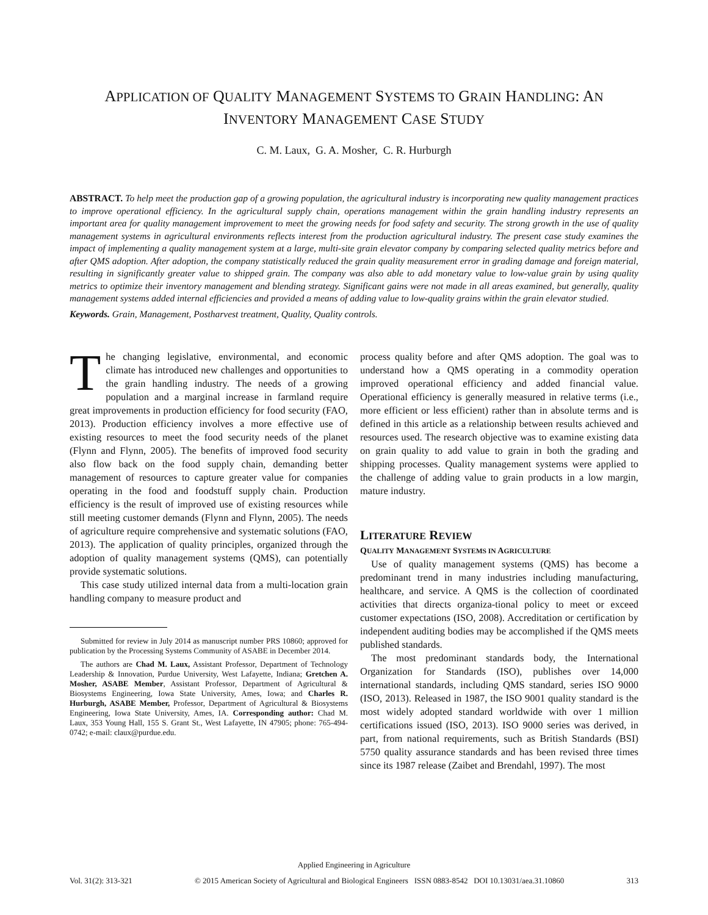APPLICATION OF QUALITY MANAGEMENT SYSTEMS TO GRAIN HANDLING: AN INVENTORY MANAGEMENT CASE STUDY
C. M. Laux, G. A. Mosher, C. R. Hurburgh
ABSTRACT. To help meet the production gap of a growing population, the agricultural industry is incorporating new quality management practices to improve operational efficiency. In the agricultural supply chain, operations management within the grain handling industry represents an important area for quality management improvement to meet the growing needs for food safety and security. The strong growth in the use of quality management systems in agricultural environments reflects interest from the production agricultural industry. The present case study examines the impact of implementing a quality management system at a large, multi-site grain elevator company by comparing selected quality metrics before and after QMS adoption. After adoption, the company statistically reduced the grain quality measurement error in grading damage and foreign material, resulting in significantly greater value to shipped grain. The company was also able to add monetary value to low-value grain by using quality metrics to optimize their inventory management and blending strategy. Significant gains were not made in all areas examined, but generally, quality management systems added internal efficiencies and provided a means of adding value to low-quality grains within the grain elevator studied.
Keywords. Grain, Management, Postharvest treatment, Quality, Quality controls.
The changing legislative, environmental, and economic climate has introduced new challenges and opportunities to the grain handling industry. The needs of a growing population and a marginal increase in farmland require great improvements in production efficiency for food security (FAO, 2013). Production efficiency involves a more effective use of existing resources to meet the food security needs of the planet (Flynn and Flynn, 2005). The benefits of improved food security also flow back on the food supply chain, demanding better management of resources to capture greater value for companies operating in the food and foodstuff supply chain. Production efficiency is the result of improved use of existing resources while still meeting customer demands (Flynn and Flynn, 2005). The needs of agriculture require comprehensive and systematic solutions (FAO, 2013). The application of quality principles, organized through the adoption of quality management systems (QMS), can potentially provide systematic solutions.
This case study utilized internal data from a multi-location grain handling company to measure product and
Submitted for review in July 2014 as manuscript number PRS 10860; approved for publication by the Processing Systems Community of ASABE in December 2014.
The authors are Chad M. Laux, Assistant Professor, Department of Technology Leadership & Innovation, Purdue University, West Lafayette, Indiana; Gretchen A. Mosher, ASABE Member, Assistant Professor, Department of Agricultural & Biosystems Engineering, Iowa State University, Ames, Iowa; and Charles R. Hurburgh, ASABE Member, Professor, Department of Agricultural & Biosystems Engineering, Iowa State University, Ames, IA. Corresponding author: Chad M. Laux, 353 Young Hall, 155 S. Grant St., West Lafayette, IN 47905; phone: 765-494-0742; e-mail: claux@purdue.edu.
process quality before and after QMS adoption. The goal was to understand how a QMS operating in a commodity operation improved operational efficiency and added financial value. Operational efficiency is generally measured in relative terms (i.e., more efficient or less efficient) rather than in absolute terms and is defined in this article as a relationship between results achieved and resources used. The research objective was to examine existing data on grain quality to add value to grain in both the grading and shipping processes. Quality management systems were applied to the challenge of adding value to grain products in a low margin, mature industry.
LITERATURE REVIEW
QUALITY MANAGEMENT SYSTEMS IN AGRICULTURE
Use of quality management systems (QMS) has become a predominant trend in many industries including manufacturing, healthcare, and service. A QMS is the collection of coordinated activities that directs organiza-tional policy to meet or exceed customer expectations (ISO, 2008). Accreditation or certification by independent auditing bodies may be accomplished if the QMS meets published standards.
The most predominant standards body, the International Organization for Standards (ISO), publishes over 14,000 international standards, including QMS standard, series ISO 9000 (ISO, 2013). Released in 1987, the ISO 9001 quality standard is the most widely adopted standard worldwide with over 1 million certifications issued (ISO, 2013). ISO 9000 series was derived, in part, from national requirements, such as British Standards (BSI) 5750 quality assurance standards and has been revised three times since its 1987 release (Zaibet and Brendahl, 1997). The most
Applied Engineering in Agriculture
Vol. 31(2): 313-321 © 2015 American Society of Agricultural and Biological Engineers ISSN 0883-8542 DOI 10.13031/aea.31.10860 313